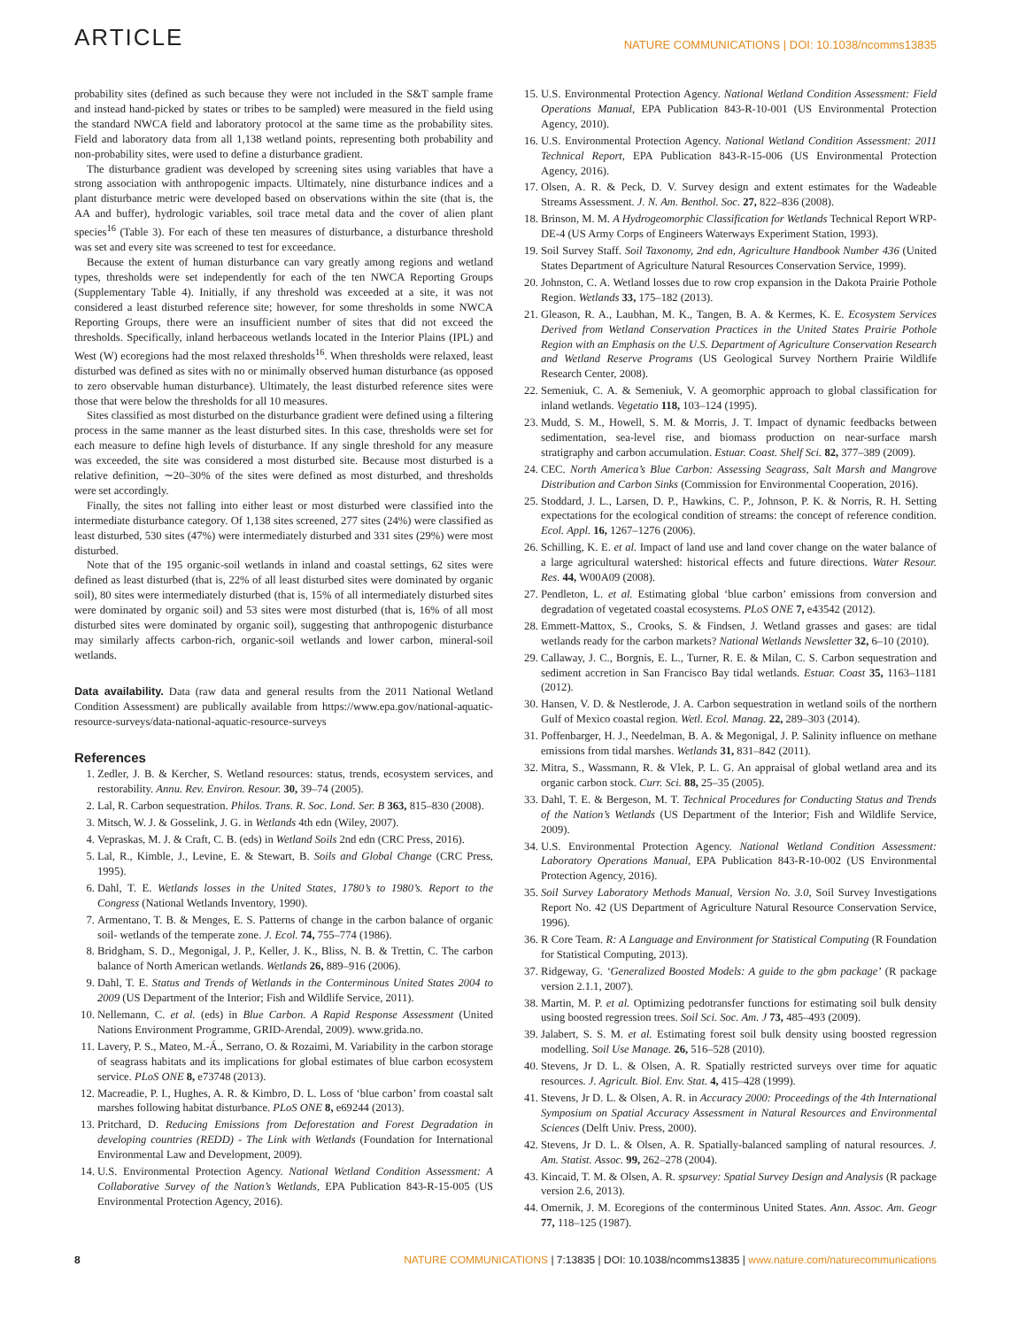ARTICLE NATURE COMMUNICATIONS | DOI: 10.1038/ncomms13835
probability sites (defined as such because they were not included in the S&T sample frame and instead hand-picked by states or tribes to be sampled) were measured in the field using the standard NWCA field and laboratory protocol at the same time as the probability sites. Field and laboratory data from all 1,138 wetland points, representing both probability and non-probability sites, were used to define a disturbance gradient.
The disturbance gradient was developed by screening sites using variables that have a strong association with anthropogenic impacts. Ultimately, nine disturbance indices and a plant disturbance metric were developed based on observations within the site (that is, the AA and buffer), hydrologic variables, soil trace metal data and the cover of alien plant species<sup>16</sup> (Table 3). For each of these ten measures of disturbance, a disturbance threshold was set and every site was screened to test for exceedance.
Because the extent of human disturbance can vary greatly among regions and wetland types, thresholds were set independently for each of the ten NWCA Reporting Groups (Supplementary Table 4). Initially, if any threshold was exceeded at a site, it was not considered a least disturbed reference site; however, for some thresholds in some NWCA Reporting Groups, there were an insufficient number of sites that did not exceed the thresholds. Specifically, inland herbaceous wetlands located in the Interior Plains (IPL) and West (W) ecoregions had the most relaxed thresholds<sup>16</sup>. When thresholds were relaxed, least disturbed was defined as sites with no or minimally observed human disturbance (as opposed to zero observable human disturbance). Ultimately, the least disturbed reference sites were those that were below the thresholds for all 10 measures.
Sites classified as most disturbed on the disturbance gradient were defined using a filtering process in the same manner as the least disturbed sites. In this case, thresholds were set for each measure to define high levels of disturbance. If any single threshold for any measure was exceeded, the site was considered a most disturbed site. Because most disturbed is a relative definition, ∼20–30% of the sites were defined as most disturbed, and thresholds were set accordingly.
Finally, the sites not falling into either least or most disturbed were classified into the intermediate disturbance category. Of 1,138 sites screened, 277 sites (24%) were classified as least disturbed, 530 sites (47%) were intermediately disturbed and 331 sites (29%) were most disturbed.
Note that of the 195 organic-soil wetlands in inland and coastal settings, 62 sites were defined as least disturbed (that is, 22% of all least disturbed sites were dominated by organic soil), 80 sites were intermediately disturbed (that is, 15% of all intermediately disturbed sites were dominated by organic soil) and 53 sites were most disturbed (that is, 16% of all most disturbed sites were dominated by organic soil), suggesting that anthropogenic disturbance may similarly affects carbon-rich, organic-soil wetlands and lower carbon, mineral-soil wetlands.
Data availability. Data (raw data and general results from the 2011 National Wetland Condition Assessment) are publically available from https://www.epa.gov/national-aquatic-resource-surveys/data-national-aquatic-resource-surveys
References
1. Zedler, J. B. & Kercher, S. Wetland resources: status, trends, ecosystem services, and restorability. Annu. Rev. Environ. Resour. 30, 39–74 (2005).
2. Lal, R. Carbon sequestration. Philos. Trans. R. Soc. Lond. Ser. B 363, 815–830 (2008).
3. Mitsch, W. J. & Gosselink, J. G. in Wetlands 4th edn (Wiley, 2007).
4. Vepraskas, M. J. & Craft, C. B. (eds) in Wetland Soils 2nd edn (CRC Press, 2016).
5. Lal, R., Kimble, J., Levine, E. & Stewart, B. Soils and Global Change (CRC Press, 1995).
6. Dahl, T. E. Wetlands losses in the United States, 1780’s to 1980’s. Report to the Congress (National Wetlands Inventory, 1990).
7. Armentano, T. B. & Menges, E. S. Patterns of change in the carbon balance of organic soil- wetlands of the temperate zone. J. Ecol. 74, 755–774 (1986).
8. Bridgham, S. D., Megonigal, J. P., Keller, J. K., Bliss, N. B. & Trettin, C. The carbon balance of North American wetlands. Wetlands 26, 889–916 (2006).
9. Dahl, T. E. Status and Trends of Wetlands in the Conterminous United States 2004 to 2009 (US Department of the Interior; Fish and Wildlife Service, 2011).
10. Nellemann, C. et al. (eds) in Blue Carbon. A Rapid Response Assessment (United Nations Environment Programme, GRID-Arendal, 2009). www.grida.no.
11. Lavery, P. S., Mateo, M.-Á., Serrano, O. & Rozaimi, M. Variability in the carbon storage of seagrass habitats and its implications for global estimates of blue carbon ecosystem service. PLoS ONE 8, e73748 (2013).
12. Macreadie, P. I., Hughes, A. R. & Kimbro, D. L. Loss of ‘blue carbon’ from coastal salt marshes following habitat disturbance. PLoS ONE 8, e69244 (2013).
13. Pritchard, D. Reducing Emissions from Deforestation and Forest Degradation in developing countries (REDD) - The Link with Wetlands (Foundation for International Environmental Law and Development, 2009).
14. U.S. Environmental Protection Agency. National Wetland Condition Assessment: A Collaborative Survey of the Nation’s Wetlands, EPA Publication 843-R-15-005 (US Environmental Protection Agency, 2016).
15. U.S. Environmental Protection Agency. National Wetland Condition Assessment: Field Operations Manual, EPA Publication 843-R-10-001 (US Environmental Protection Agency, 2010).
16. U.S. Environmental Protection Agency. National Wetland Condition Assessment: 2011 Technical Report, EPA Publication 843-R-15-006 (US Environmental Protection Agency, 2016).
17. Olsen, A. R. & Peck, D. V. Survey design and extent estimates for the Wadeable Streams Assessment. J. N. Am. Benthol. Soc. 27, 822–836 (2008).
18. Brinson, M. M. A Hydrogeomorphic Classification for Wetlands Technical Report WRP-DE-4 (US Army Corps of Engineers Waterways Experiment Station, 1993).
19. Soil Survey Staff. Soil Taxonomy, 2nd edn, Agriculture Handbook Number 436 (United States Department of Agriculture Natural Resources Conservation Service, 1999).
20. Johnston, C. A. Wetland losses due to row crop expansion in the Dakota Prairie Pothole Region. Wetlands 33, 175–182 (2013).
21. Gleason, R. A., Laubhan, M. K., Tangen, B. A. & Kermes, K. E. Ecosystem Services Derived from Wetland Conservation Practices in the United States Prairie Pothole Region with an Emphasis on the U.S. Department of Agriculture Conservation Research and Wetland Reserve Programs (US Geological Survey Northern Prairie Wildlife Research Center, 2008).
22. Semeniuk, C. A. & Semeniuk, V. A geomorphic approach to global classification for inland wetlands. Vegetatio 118, 103–124 (1995).
23. Mudd, S. M., Howell, S. M. & Morris, J. T. Impact of dynamic feedbacks between sedimentation, sea-level rise, and biomass production on near-surface marsh stratigraphy and carbon accumulation. Estuar. Coast. Shelf Sci. 82, 377–389 (2009).
24. CEC. North America’s Blue Carbon: Assessing Seagrass, Salt Marsh and Mangrove Distribution and Carbon Sinks (Commission for Environmental Cooperation, 2016).
25. Stoddard, J. L., Larsen, D. P., Hawkins, C. P., Johnson, P. K. & Norris, R. H. Setting expectations for the ecological condition of streams: the concept of reference condition. Ecol. Appl. 16, 1267–1276 (2006).
26. Schilling, K. E. et al. Impact of land use and land cover change on the water balance of a large agricultural watershed: historical effects and future directions. Water Resour. Res. 44, W00A09 (2008).
27. Pendleton, L. et al. Estimating global ‘blue carbon’ emissions from conversion and degradation of vegetated coastal ecosystems. PLoS ONE 7, e43542 (2012).
28. Emmett-Mattox, S., Crooks, S. & Findsen, J. Wetland grasses and gases: are tidal wetlands ready for the carbon markets? National Wetlands Newsletter 32, 6–10 (2010).
29. Callaway, J. C., Borgnis, E. L., Turner, R. E. & Milan, C. S. Carbon sequestration and sediment accretion in San Francisco Bay tidal wetlands. Estuar. Coast 35, 1163–1181 (2012).
30. Hansen, V. D. & Nestlerode, J. A. Carbon sequestration in wetland soils of the northern Gulf of Mexico coastal region. Wetl. Ecol. Manag. 22, 289–303 (2014).
31. Poffenbarger, H. J., Needelman, B. A. & Megonigal, J. P. Salinity influence on methane emissions from tidal marshes. Wetlands 31, 831–842 (2011).
32. Mitra, S., Wassmann, R. & Vlek, P. L. G. An appraisal of global wetland area and its organic carbon stock. Curr. Sci. 88, 25–35 (2005).
33. Dahl, T. E. & Bergeson, M. T. Technical Procedures for Conducting Status and Trends of the Nation’s Wetlands (US Department of the Interior; Fish and Wildlife Service, 2009).
34. U.S. Environmental Protection Agency. National Wetland Condition Assessment: Laboratory Operations Manual, EPA Publication 843-R-10-002 (US Environmental Protection Agency, 2016).
35. Soil Survey Laboratory Methods Manual, Version No. 3.0, Soil Survey Investigations Report No. 42 (US Department of Agriculture Natural Resource Conservation Service, 1996).
36. R Core Team. R: A Language and Environment for Statistical Computing (R Foundation for Statistical Computing, 2013).
37. Ridgeway, G. ‘Generalized Boosted Models: A guide to the gbm package’ (R package version 2.1.1, 2007).
38. Martin, M. P. et al. Optimizing pedotransfer functions for estimating soil bulk density using boosted regression trees. Soil Sci. Soc. Am. J 73, 485–493 (2009).
39. Jalabert, S. S. M. et al. Estimating forest soil bulk density using boosted regression modelling. Soil Use Manage. 26, 516–528 (2010).
40. Stevens, Jr D. L. & Olsen, A. R. Spatially restricted surveys over time for aquatic resources. J. Agricult. Biol. Env. Stat. 4, 415–428 (1999).
41. Stevens, Jr D. L. & Olsen, A. R. in Accuracy 2000: Proceedings of the 4th International Symposium on Spatial Accuracy Assessment in Natural Resources and Environmental Sciences (Delft Univ. Press, 2000).
42. Stevens, Jr D. L. & Olsen, A. R. Spatially-balanced sampling of natural resources. J. Am. Statist. Assoc. 99, 262–278 (2004).
43. Kincaid, T. M. & Olsen, A. R. spsurvey: Spatial Survey Design and Analysis (R package version 2.6, 2013).
44. Omernik, J. M. Ecoregions of the conterminous United States. Ann. Assoc. Am. Geogr 77, 118–125 (1987).
8 NATURE COMMUNICATIONS | 7:13835 | DOI: 10.1038/ncomms13835 | www.nature.com/naturecommunications